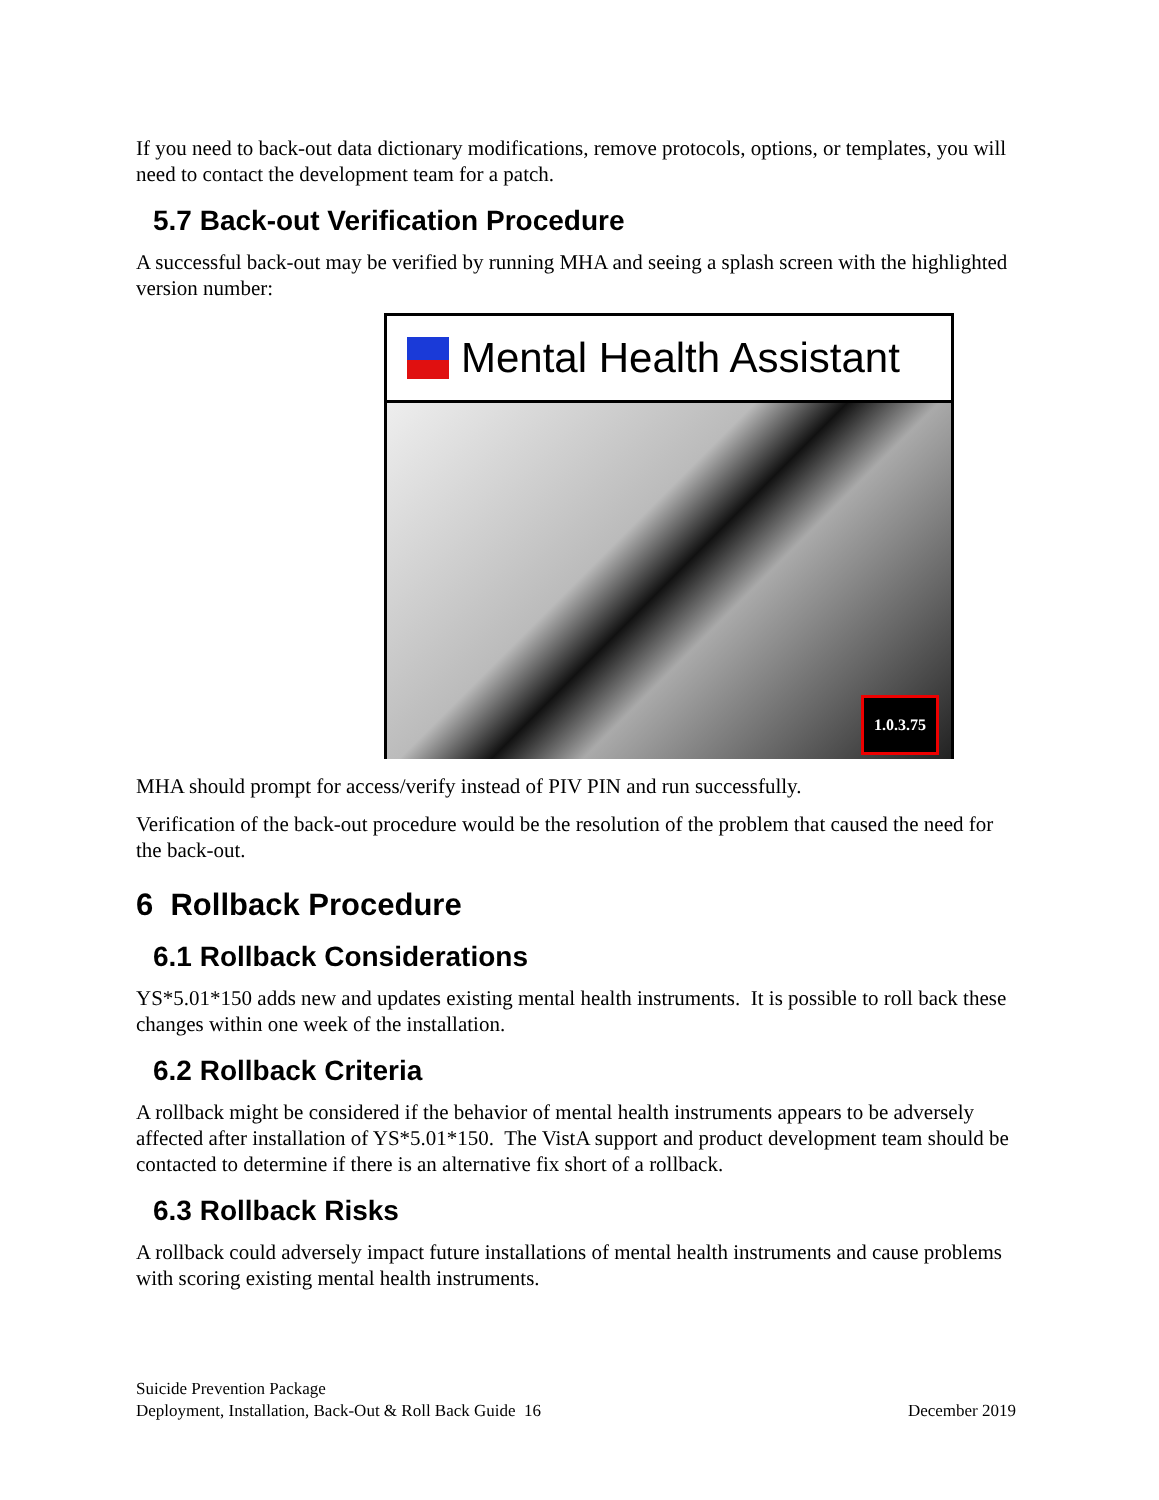If you need to back-out data dictionary modifications, remove protocols, options, or templates, you will need to contact the development team for a patch.
5.7 Back-out Verification Procedure
A successful back-out may be verified by running MHA and seeing a splash screen with the highlighted version number:
Mental Health Assistant
1.0.3.75
MHA should prompt for access/verify instead of PIV PIN and run successfully.
Verification of the back-out procedure would be the resolution of the problem that caused the need for the back-out.
6 Rollback Procedure
6.1 Rollback Considerations
YS*5.01*150 adds new and updates existing mental health instruments. It is possible to roll back these changes within one week of the installation.
6.2 Rollback Criteria
A rollback might be considered if the behavior of mental health instruments appears to be adversely affected after installation of YS*5.01*150. The VistA support and product development team should be contacted to determine if there is an alternative fix short of a rollback.
6.3 Rollback Risks
A rollback could adversely impact future installations of mental health instruments and cause problems with scoring existing mental health instruments.
Suicide Prevention Package
Deployment, Installation, Back-Out & Roll Back Guide 16 December 2019